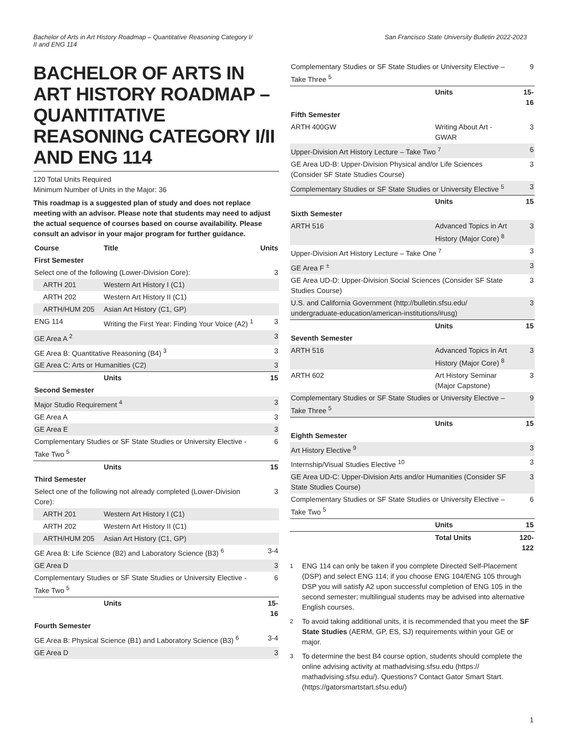Bachelor of Arts in Art History Roadmap – Quantitative Reasoning Category I/
II and ENG 114
San Francisco State University Bulletin 2022-2023
BACHELOR OF ARTS IN ART HISTORY ROADMAP – QUANTITATIVE REASONING CATEGORY I/II AND ENG 114
120 Total Units Required
Minimum Number of Units in the Major: 36
This roadmap is a suggested plan of study and does not replace meeting with an advisor. Please note that students may need to adjust the actual sequence of courses based on course availability. Please consult an advisor in your major program for further guidance.
| Course | Title | Units |
| --- | --- | --- |
| First Semester | | |
| Select one of the following (Lower-Division Core): | | 3 |
| ARTH 201 | Western Art History I (C1) | |
| ARTH 202 | Western Art History II (C1) | |
| ARTH/HUM 205 | Asian Art History (C1, GP) | |
| ENG 114 | Writing the First Year: Finding Your Voice (A2) <sup>1</sup> | 3 |
| GE Area A <sup>2</sup> | | 3 |
| GE Area B: Quantitative Reasoning (B4) <sup>3</sup> | | 3 |
| GE Area C: Arts or Humanities (C2) | | 3 |
| | Units | 15 |
| Second Semester | | |
| Major Studio Requirement <sup>4</sup> | | 3 |
| GE Area A | | 3 |
| GE Area E | | 3 |
| Complementary Studies or SF State Studies or University Elective - Take Two <sup>5</sup> | | 6 |
| | Units | 15 |
| Third Semester | | |
| Select one of the following not already completed (Lower-Division Core): | | 3 |
| ARTH 201 | Western Art History I (C1) | |
| ARTH 202 | Western Art History II (C1) | |
| ARTH/HUM 205 | Asian Art History (C1, GP) | |
| GE Area B: Life Science (B2) and Laboratory Science (B3) <sup>6</sup> | | 3-4 |
| GE Area D | | 3 |
| Complementary Studies or SF State Studies or University Elective - Take Two <sup>5</sup> | | 6 |
| | Units | 15-16 |
| Fourth Semester | | |
| GE Area B: Physical Science (B1) and Laboratory Science (B3) <sup>6</sup> | | 3-4 |
| GE Area D | | 3 |
| Complementary Studies or SF State Studies or University Elective – Take Three <sup>5</sup> | | 9 |
| | Units | 15-16 |
| Fifth Semester | | |
| ARTH 400GW | Writing About Art - GWAR | 3 |
| Upper-Division Art History Lecture – Take Two <sup>7</sup> | | 6 |
| GE Area UD-B: Upper-Division Physical and/or Life Sciences (Consider SF State Studies Course) | | 3 |
| Complementary Studies or SF State Studies or University Elective <sup>5</sup> | | 3 |
| | Units | 15 |
| Sixth Semester | | |
| ARTH 516 | Advanced Topics in Art History (Major Core) <sup>8</sup> | 3 |
| Upper-Division Art History Lecture – Take One <sup>7</sup> | | 3 |
| GE Area F <sup>±</sup> | | 3 |
| GE Area UD-D: Upper-Division Social Sciences (Consider SF State Studies Course) | | 3 |
| U.S. and California Government (http://bulletin.sfsu.edu/ undergraduate-education/american-institutions/#usg) | | 3 |
| | Units | 15 |
| Seventh Semester | | |
| ARTH 516 | Advanced Topics in Art History (Major Core) <sup>8</sup> | 3 |
| ARTH 602 | Art History Seminar (Major Capstone) | 3 |
| Complementary Studies or SF State Studies or University Elective – Take Three <sup>5</sup> | | 9 |
| | Units | 15 |
| Eighth Semester | | |
| Art History Elective <sup>9</sup> | | 3 |
| Internship/Visual Studies Elective <sup>10</sup> | | 3 |
| GE Area UD-C: Upper-Division Arts and/or Humanities (Consider SF State Studies Course) | | 3 |
| Complementary Studies or SF State Studies or University Elective – Take Two <sup>5</sup> | | 6 |
| | Units | 15 |
| | Total Units | 120-122 |
<sup>1</sup> ENG 114 can only be taken if you complete Directed Self-Placement (DSP) and select ENG 114; if you choose ENG 104/ENG 105 through DSP you will satisfy A2 upon successful completion of ENG 105 in the second semester; multilingual students may be advised into alternative English courses.
<sup>2</sup> To avoid taking additional units, it is recommended that you meet the SF State Studies (AERM, GP, ES, SJ) requirements within your GE or major.
<sup>3</sup> To determine the best B4 course option, students should complete the online advising activity at mathadvising.sfsu.edu (https:// mathadvising.sfsu.edu/). Questions? Contact Gator Smart Start. (https://gatorsmartstart.sfsu.edu/)
1